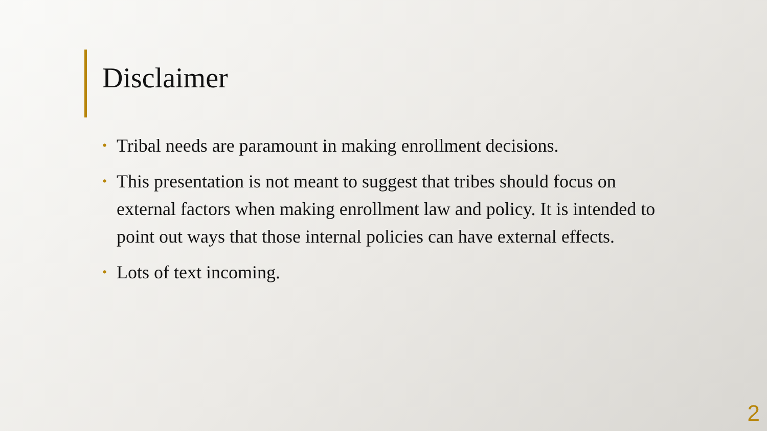Disclaimer
• Tribal needs are paramount in making enrollment decisions.
• This presentation is not meant to suggest that tribes should focus on external factors when making enrollment law and policy. It is intended to point out ways that those internal policies can have external effects.
• Lots of text incoming.
2